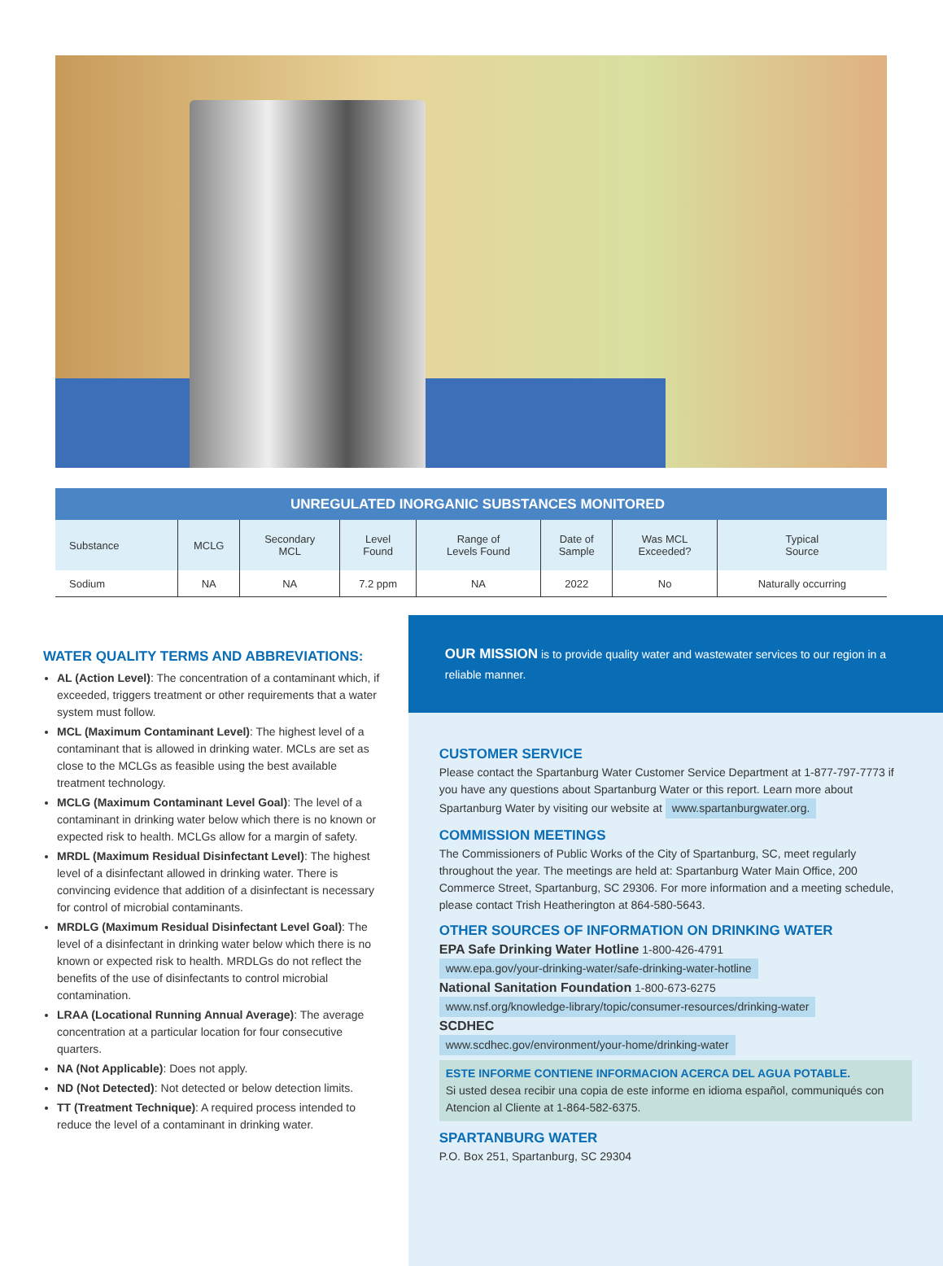| UNREGULATED INORGANIC SUBSTANCES MONITORED | | | | | | | |
| Substance | MCLG | Secondary MCL | Level Found | Range of Levels Found | Date of Sample | Was MCL Exceeded? | Typical Source |
| Sodium | NA | NA | 7.2 ppm | NA | 2022 | No | Naturally occurring |
WATER QUALITY TERMS AND ABBREVIATIONS:
AL (Action Level): The concentration of a contaminant which, if exceeded, triggers treatment or other requirements that a water system must follow.
MCL (Maximum Contaminant Level): The highest level of a contaminant that is allowed in drinking water. MCLs are set as close to the MCLGs as feasible using the best available treatment technology.
MCLG (Maximum Contaminant Level Goal): The level of a contaminant in drinking water below which there is no known or expected risk to health. MCLGs allow for a margin of safety.
MRDL (Maximum Residual Disinfectant Level): The highest level of a disinfectant allowed in drinking water. There is convincing evidence that addition of a disinfectant is necessary for control of microbial contaminants.
MRDLG (Maximum Residual Disinfectant Level Goal): The level of a disinfectant in drinking water below which there is no known or expected risk to health. MRDLGs do not reflect the benefits of the use of disinfectants to control microbial contamination.
LRAA (Locational Running Annual Average): The average concentration at a particular location for four consecutive quarters.
NA (Not Applicable): Does not apply.
ND (Not Detected): Not detected or below detection limits.
TT (Treatment Technique): A required process intended to reduce the level of a contaminant in drinking water.
OUR MISSION is to provide quality water and wastewater services to our region in a reliable manner.
CUSTOMER SERVICE
Please contact the Spartanburg Water Customer Service Department at 1-877-797-7773 if you have any questions about Spartanburg Water or this report. Learn more about Spartanburg Water by visiting our website at www.spartanburgwater.org.
COMMISSION MEETINGS
The Commissioners of Public Works of the City of Spartanburg, SC, meet regularly throughout the year. The meetings are held at: Spartanburg Water Main Office, 200 Commerce Street, Spartanburg, SC 29306. For more information and a meeting schedule, please contact Trish Heatherington at 864-580-5643.
OTHER SOURCES OF INFORMATION ON DRINKING WATER
EPA Safe Drinking Water Hotline 1-800-426-4791
www.epa.gov/your-drinking-water/safe-drinking-water-hotline
National Sanitation Foundation 1-800-673-6275
www.nsf.org/knowledge-library/topic/consumer-resources/drinking-water
SCDHEC
www.scdhec.gov/environment/your-home/drinking-water
ESTE INFORME CONTIENE INFORMACION ACERCA DEL AGUA POTABLE.
Si usted desea recibir una copia de este informe en idioma español, communiqués con Atencion al Cliente at 1-864-582-6375.
SPARTANBURG WATER
P.O. Box 251, Spartanburg, SC 29304